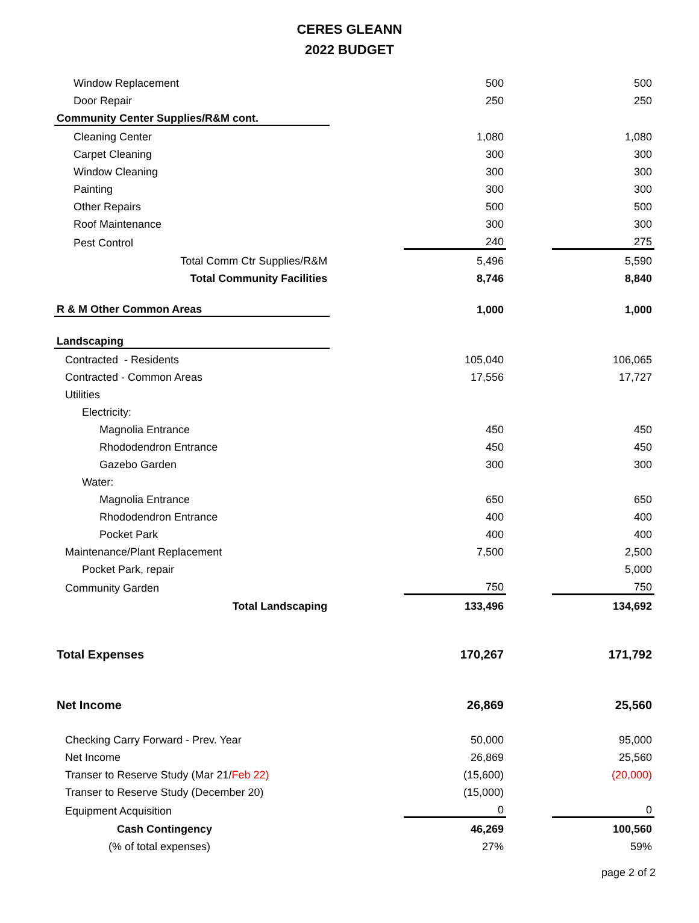CERES GLEANN
2022 BUDGET
| Window Replacement | | 500 | | 500 |
| Door Repair | | 250 | | 250 |
| Community Center Supplies/R&M cont. | | | | |
| Cleaning Center | | 1,080 | | 1,080 |
| Carpet Cleaning | | 300 | | 300 |
| Window Cleaning | | 300 | | 300 |
| Painting | | 300 | | 300 |
| Other Repairs | | 500 | | 500 |
| Roof Maintenance | | 300 | | 300 |
| Pest Control | | 240 | | 275 |
| Total Comm Ctr Supplies/R&M | | 5,496 | | 5,590 |
| Total Community Facilities | | 8,746 | | 8,840 |
| R & M Other Common Areas | | 1,000 | | 1,000 |
| Landscaping | | | | |
| Contracted - Residents | | 105,040 | | 106,065 |
| Contracted - Common Areas | | 17,556 | | 17,727 |
| Utilities | | | | |
| Electricity: | | | | |
| Magnolia Entrance | | 450 | | 450 |
| Rhododendron Entrance | | 450 | | 450 |
| Gazebo Garden | | 300 | | 300 |
| Water: | | | | |
| Magnolia Entrance | | 650 | | 650 |
| Rhododendron Entrance | | 400 | | 400 |
| Pocket Park | | 400 | | 400 |
| Maintenance/Plant Replacement | | 7,500 | | 2,500 |
| Pocket Park, repair | | | | 5,000 |
| Community Garden | | 750 | | 750 |
| Total Landscaping | | 133,496 | | 134,692 |
| Total Expenses | | 170,267 | | 171,792 |
| Net Income | | 26,869 | | 25,560 |
| Checking Carry Forward - Prev. Year | | 50,000 | | 95,000 |
| Net Income | | 26,869 | | 25,560 |
| Transer to Reserve Study (Mar 21/ Feb 22) | | (15,600) | | (20,000) |
| Transer to Reserve Study (December 20) | | (15,000) | | |
| Equipment Acquisition | | 0 | | 0 |
| Cash Contingency | | 46,269 | | 100,560 |
| (% of total expenses) | | 27% | | 59% |
page 2 of 2